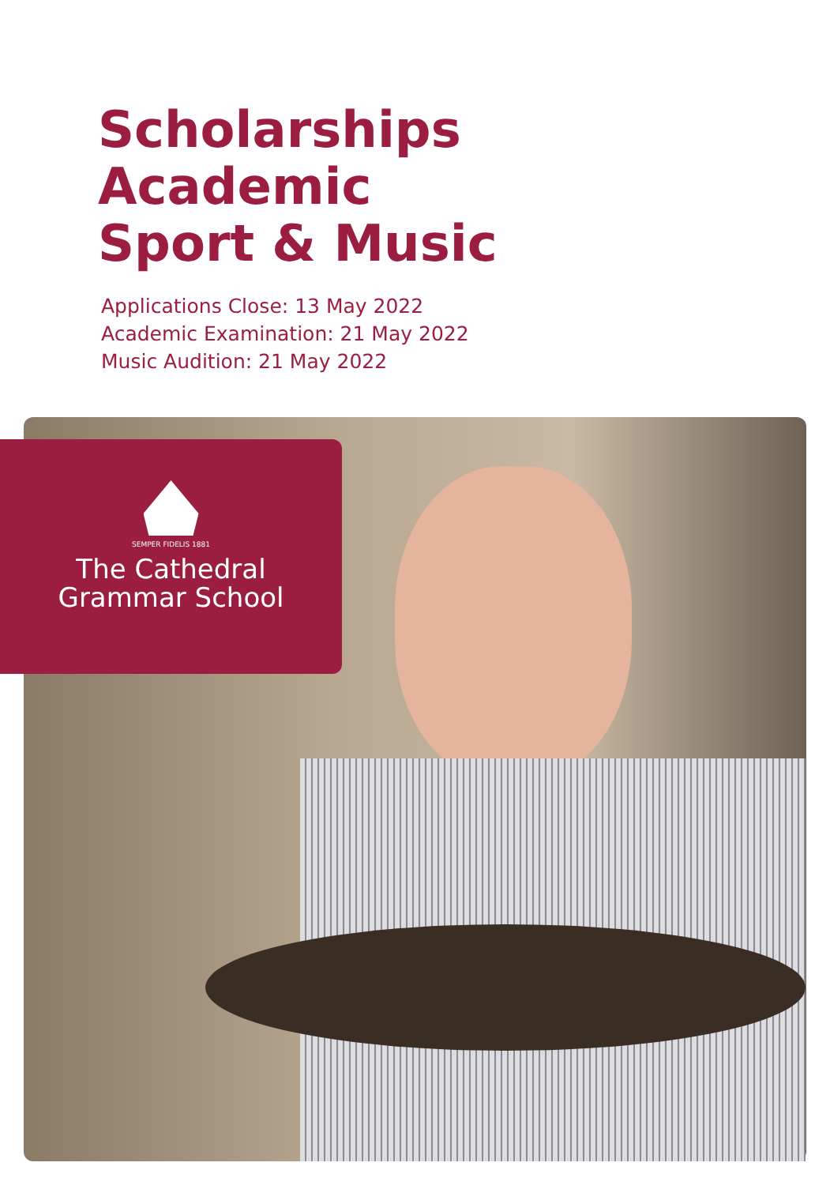Scholarships
Academic
Sport & Music
Applications Close: 13 May 2022
Academic Examination: 21 May 2022
Music Audition: 21 May 2022
SEMPER FIDELIS 1881
The Cathedral
Grammar School